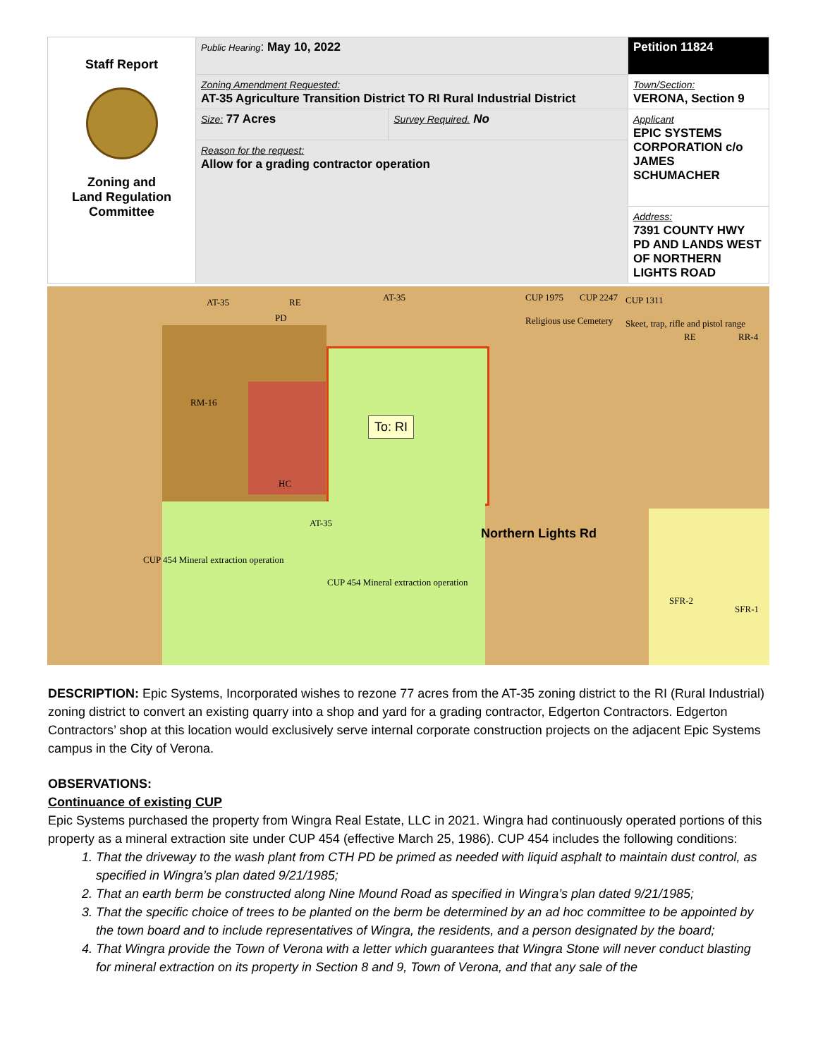| Staff Report Zoning and Land Regulation Committee | Public Hearing : May 10, 2022 | | Petition 11824 |
| | Zoning Amendment Requested: AT-35 Agriculture Transition District TO RI Rural Industrial District | | Town/Section: VERONA, Section 9 |
| | Size: 77 Acres | Survey Required. No | Applicant EPIC SYSTEMS CORPORATION c/o JAMES SCHUMACHER |
| | Reason for the request: Allow for a grading contractor operation | | |
| | | | Address: 7391 COUNTY HWY PD AND LANDS WEST OF NORTHERN LIGHTS ROAD |
AT-35 RE
PD
AT-35 CUP 1975 CUP 2247 CUP 1311
Religious use Cemetery Skeet, trap, rifle and pistol range
RE RR-4
RM-16
To: RI
HC
AT-35
CUP 454 Mineral extraction operation
CUP 454 Mineral extraction operation
Northern Lights Rd
SFR-2
SFR-1
DESCRIPTION: Epic Systems, Incorporated wishes to rezone 77 acres from the AT-35 zoning district to the RI (Rural Industrial) zoning district to convert an existing quarry into a shop and yard for a grading contractor, Edgerton Contractors. Edgerton Contractors’ shop at this location would exclusively serve internal corporate construction projects on the adjacent Epic Systems campus in the City of Verona.
OBSERVATIONS:
Continuance of existing CUP
Epic Systems purchased the property from Wingra Real Estate, LLC in 2021. Wingra had continuously operated portions of this property as a mineral extraction site under CUP 454 (effective March 25, 1986). CUP 454 includes the following conditions:
1. That the driveway to the wash plant from CTH PD be primed as needed with liquid asphalt to maintain dust control, as specified in Wingra’s plan dated 9/21/1985;
2. That an earth berm be constructed along Nine Mound Road as specified in Wingra’s plan dated 9/21/1985;
3. That the specific choice of trees to be planted on the berm be determined by an ad hoc committee to be appointed by the town board and to include representatives of Wingra, the residents, and a person designated by the board;
4. That Wingra provide the Town of Verona with a letter which guarantees that Wingra Stone will never conduct blasting for mineral extraction on its property in Section 8 and 9, Town of Verona, and that any sale of the